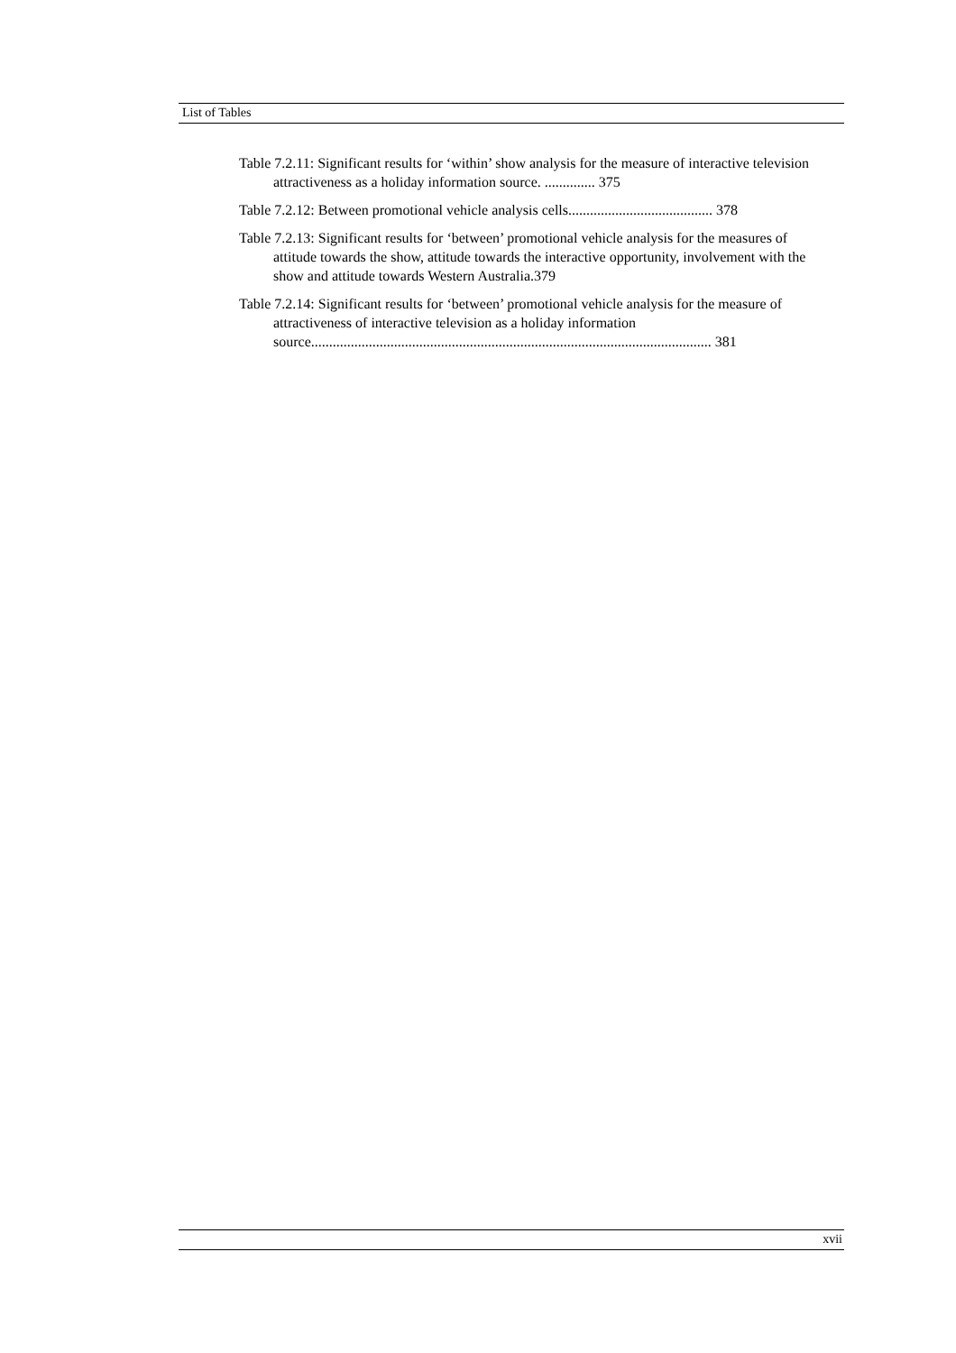List of Tables
Table 7.2.11: Significant results for ‘within’ show analysis for the measure of interactive television attractiveness as a holiday information source. .............. 375
Table 7.2.12: Between promotional vehicle analysis cells........................................ 378
Table 7.2.13: Significant results for ‘between’ promotional vehicle analysis for the measures of attitude towards the show, attitude towards the interactive opportunity, involvement with the show and attitude towards Western Australia.379
Table 7.2.14: Significant results for ‘between’ promotional vehicle analysis for the measure of attractiveness of interactive television as a holiday information source............................................................................................................... 381
xvii